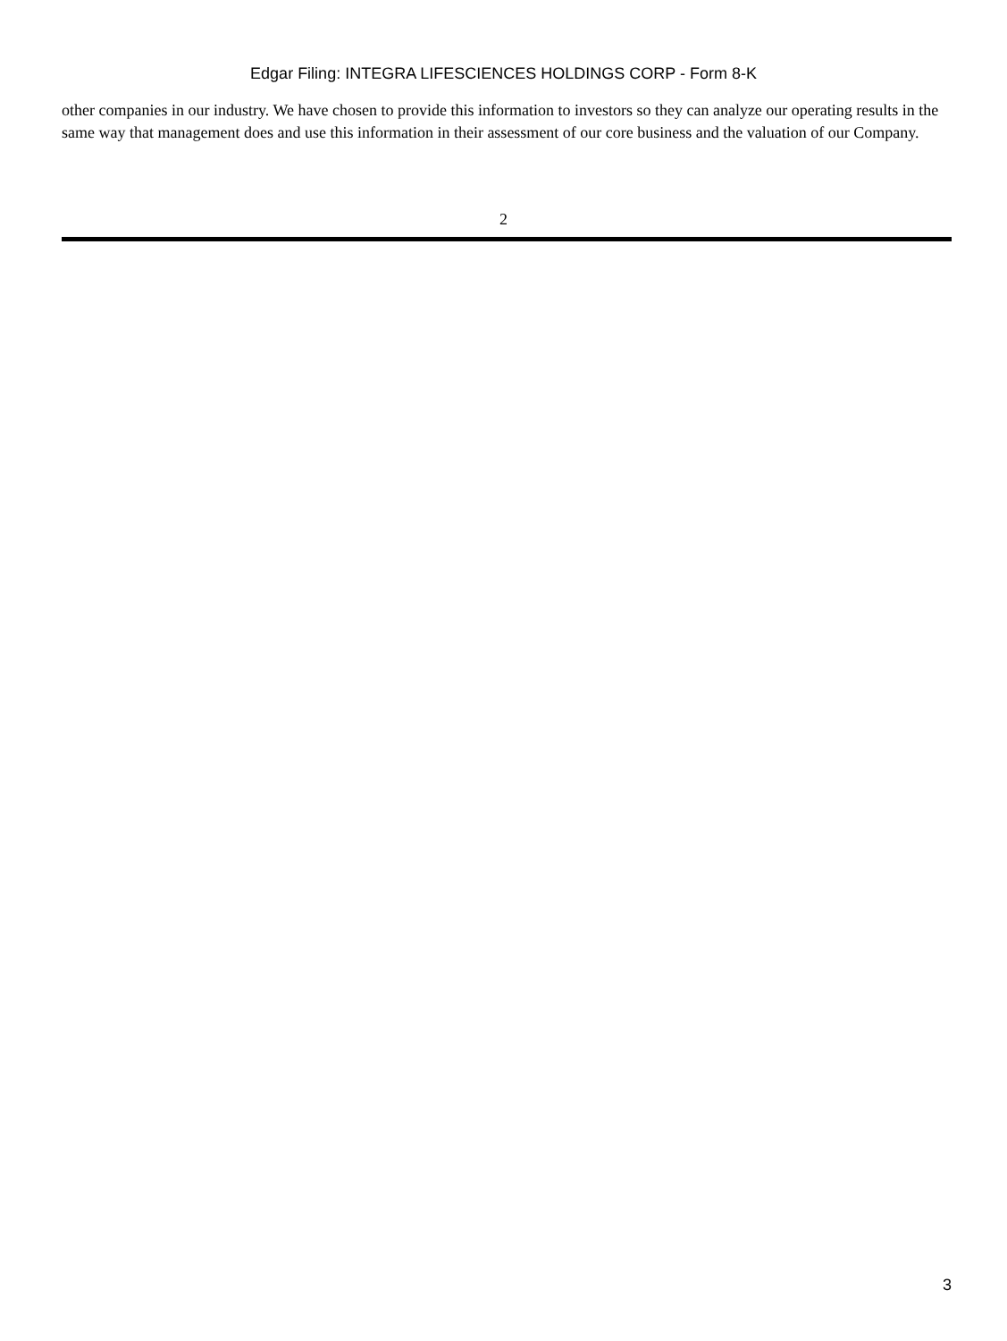Edgar Filing: INTEGRA LIFESCIENCES HOLDINGS CORP - Form 8-K
other companies in our industry. We have chosen to provide this information to investors so they can analyze our operating results in the same way that management does and use this information in their assessment of our core business and the valuation of our Company.
2
3